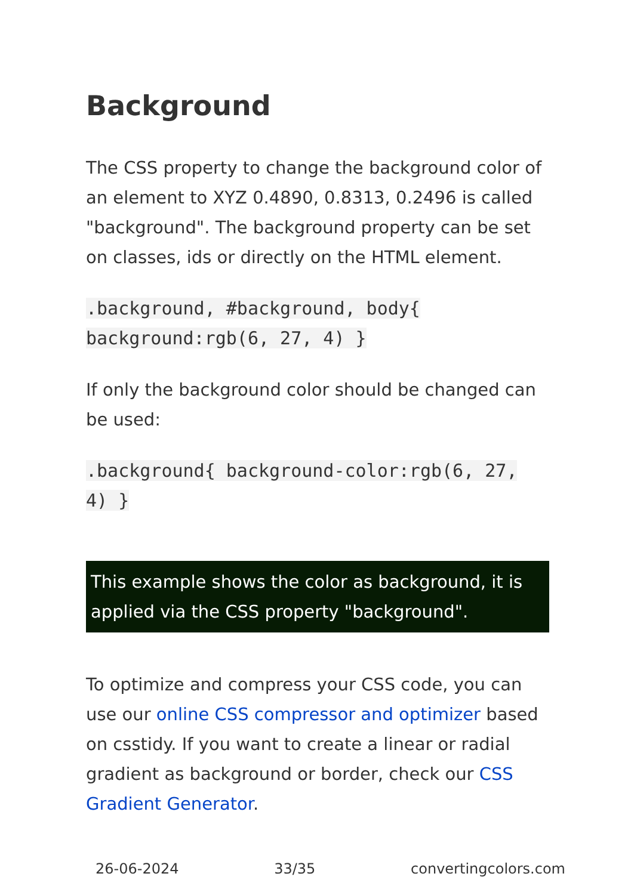Background
The CSS property to change the background color of an element to XYZ 0.4890, 0.8313, 0.2496 is called "background". The background property can be set on classes, ids or directly on the HTML element.
.background, #background, body{ background:rgb(6, 27, 4) }
If only the background color should be changed can be used:
.background{ background-color:rgb(6, 27, 4) }
This example shows the color as background, it is applied via the CSS property "background".
To optimize and compress your CSS code, you can use our online CSS compressor and optimizer based on csstidy. If you want to create a linear or radial gradient as background or border, check our CSS Gradient Generator.
26-06-2024 33/35 convertingcolors.com